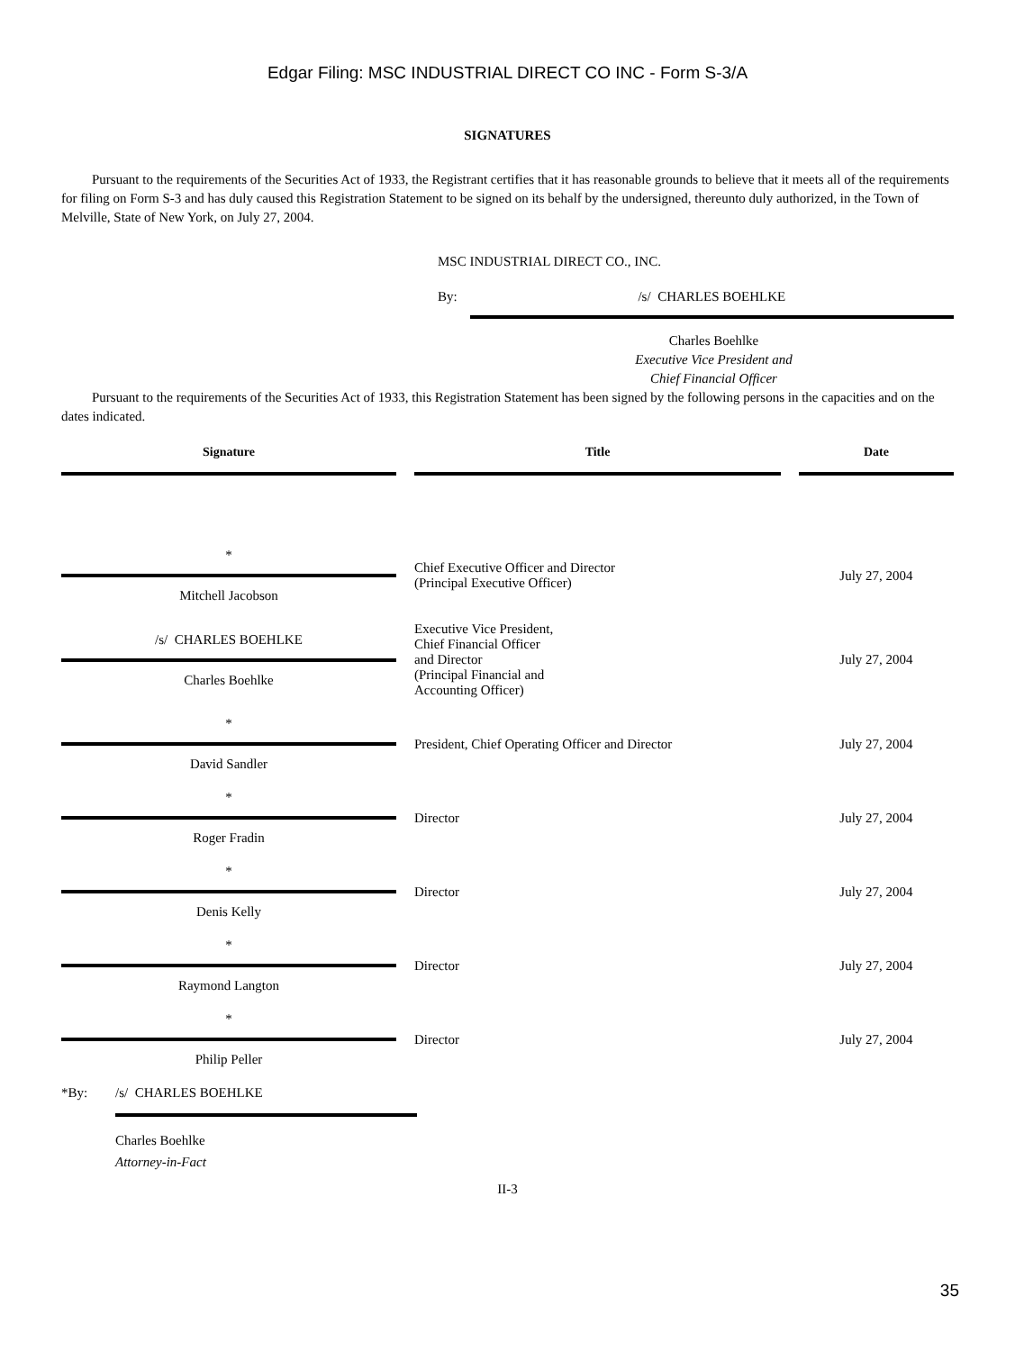Edgar Filing: MSC INDUSTRIAL DIRECT CO INC - Form S-3/A
SIGNATURES
Pursuant to the requirements of the Securities Act of 1933, the Registrant certifies that it has reasonable grounds to believe that it meets all of the requirements for filing on Form S-3 and has duly caused this Registration Statement to be signed on its behalf by the undersigned, thereunto duly authorized, in the Town of Melville, State of New York, on July 27, 2004.
MSC INDUSTRIAL DIRECT CO., INC.
By: /s/ CHARLES BOEHLKE
Charles Boehlke
Executive Vice President and
Chief Financial Officer
Pursuant to the requirements of the Securities Act of 1933, this Registration Statement has been signed by the following persons in the capacities and on the dates indicated.
| Signature | Title | Date |
| --- | --- | --- |
| * Mitchell Jacobson | Chief Executive Officer and Director (Principal Executive Officer) | July 27, 2004 |
| /s/ CHARLES BOEHLKE Charles Boehlke | Executive Vice President, Chief Financial Officer and Director (Principal Financial and Accounting Officer) | July 27, 2004 |
| * David Sandler | President, Chief Operating Officer and Director | July 27, 2004 |
| * Roger Fradin | Director | July 27, 2004 |
| * Denis Kelly | Director | July 27, 2004 |
| * Raymond Langton | Director | July 27, 2004 |
| * Philip Peller | Director | July 27, 2004 |
*By: /s/ CHARLES BOEHLKE
Charles Boehlke
Attorney-in-Fact
II-3
35